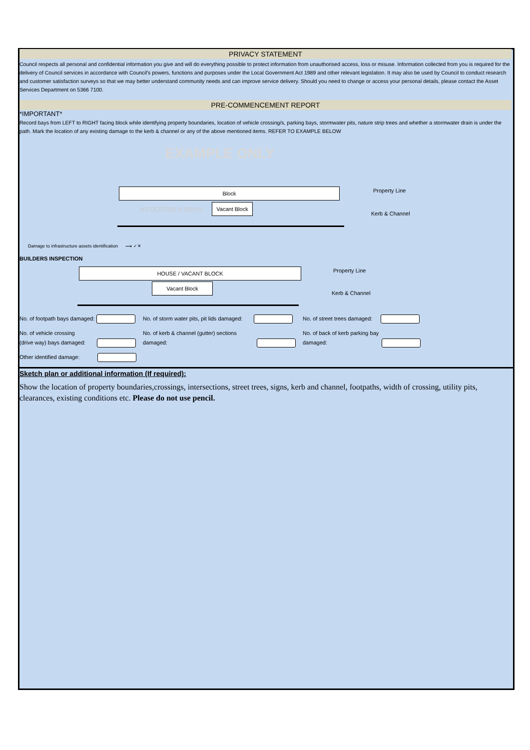PRIVACY STATEMENT
Council respects all personal and confidential information you give and will do everything possible to protect information from unauthorised access, loss or misuse. Information collected from you is required for the delivery of Council services in accordance with Council's powers, functions and purposes under the Local Government Act 1989 and other relevant legislation. It may also be used by Council to conduct research and customer satisfaction surveys so that we may better understand community needs and can improve service delivery. Should you need to change or access your personal details, please contact the Asset Services Department on 5366 7100.
PRE-COMMENCEMENT REPORT
*IMPORTANT*
Record bays from LEFT to RIGHT facing block while identifying property boundaries, location of vehicle crossing/s, parking bays, stormwater pits, nature strip trees and whether a stormwater drain is under the path. Mark the location of any existing damage to the kerb & channel or any of the above mentioned items. REFER TO EXAMPLE BELOW
EXAMPLE ONLY
Block Property Line
✕FOOTPATH BAYS
Vacant Block
Kerb & Channel
Damage to infrastructure assets identification ⟶ ✓✕
BUILDERS INSPECTION
HOUSE / VACANT BLOCK Property Line
Vacant Block
Kerb & Channel
No. of footpath bays damaged: No. of storm water pits, pit lids damaged: No. of street trees damaged:
No. of vehicle crossing
(drive way) bays damaged:
No. of kerb & channel (gutter) sections
damaged:
No. of back of kerb parking bay
damaged:
Other identified damage:
Sketch plan or additional information (If required):
Show the location of property boundaries,crossings, intersections, street trees, signs, kerb and channel, footpaths, width of crossing, utility pits, clearances, existing conditions etc. Please do not use pencil.